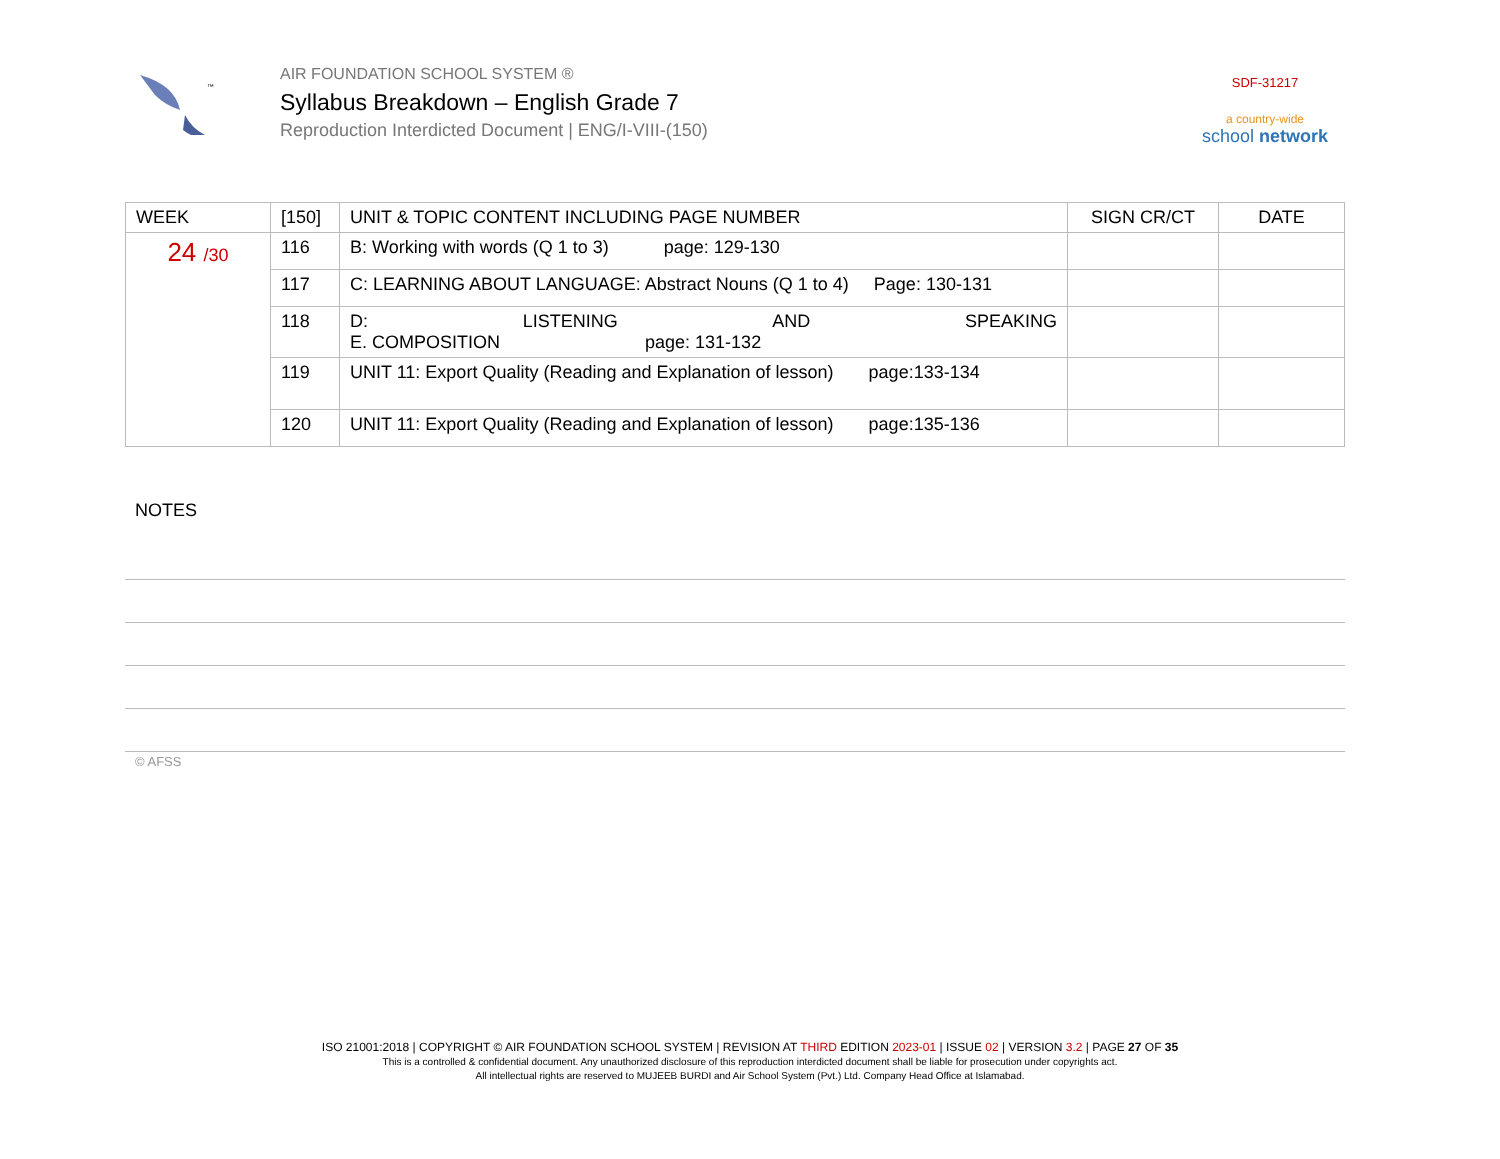™
AIR FOUNDATION SCHOOL SYSTEM ®
Syllabus Breakdown – English Grade 7
Reproduction Interdicted Document | ENG/I-VIII-(150)
SDF-31217
a country-wide
school network
| WEEK | [150] | UNIT & TOPIC CONTENT INCLUDING PAGE NUMBER | SIGN CR/CT | DATE |
| --- | --- | --- | --- | --- |
| 24 /30 | 116 | B: Working with words (Q 1 to 3) page: 129-130 | | |
| | 117 | C: LEARNING ABOUT LANGUAGE: Abstract Nouns (Q 1 to 4) Page: 130-131 | | |
| | 118 | D: LISTENING AND SPEAKING E. COMPOSITION page: 131-132 | | |
| | 119 | UNIT 11: Export Quality (Reading and Explanation of lesson) page:133-134 | | |
| | 120 | UNIT 11: Export Quality (Reading and Explanation of lesson) page:135-136 | | |
NOTES
© AFSS
ISO 21001:2018 | COPYRIGHT © AIR FOUNDATION SCHOOL SYSTEM | REVISION AT THIRD EDITION 2023-01 | ISSUE 02 | VERSION 3.2 | PAGE 27 OF 35
This is a controlled & confidential document. Any unauthorized disclosure of this reproduction interdicted document shall be liable for prosecution under copyrights act.
All intellectual rights are reserved to MUJEEB BURDI and Air School System (Pvt.) Ltd. Company Head Office at Islamabad.